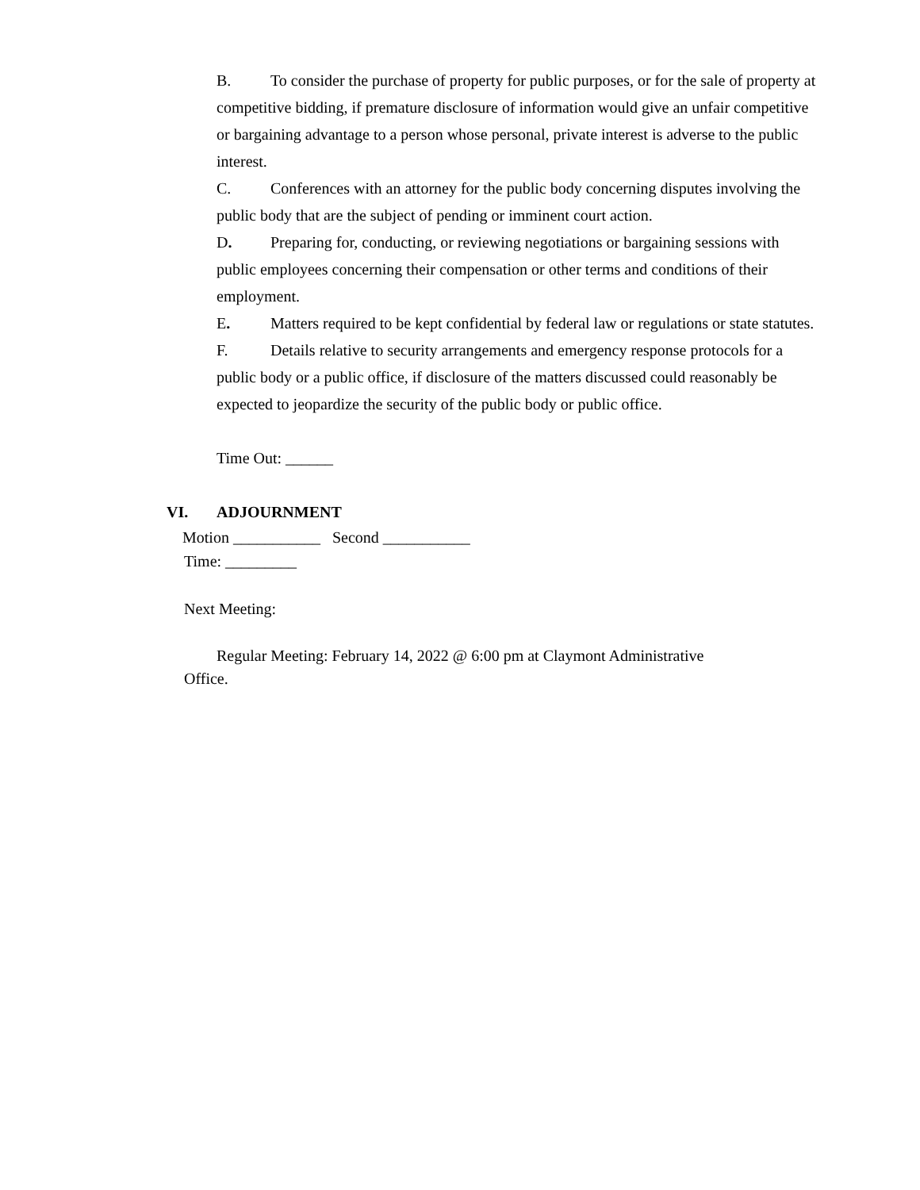B. To consider the purchase of property for public purposes, or for the sale of property at competitive bidding, if premature disclosure of information would give an unfair competitive or bargaining advantage to a person whose personal, private interest is adverse to the public interest.
C. Conferences with an attorney for the public body concerning disputes involving the public body that are the subject of pending or imminent court action.
D. Preparing for, conducting, or reviewing negotiations or bargaining sessions with public employees concerning their compensation or other terms and conditions of their employment.
E. Matters required to be kept confidential by federal law or regulations or state statutes.
F. Details relative to security arrangements and emergency response protocols for a public body or a public office, if disclosure of the matters discussed could reasonably be expected to jeopardize the security of the public body or public office.
Time Out: ______
VI. ADJOURNMENT
Motion ___________ Second ___________
Time: _________
Next Meeting:
Regular Meeting: February 14, 2022 @ 6:00 pm at Claymont Administrative Office.